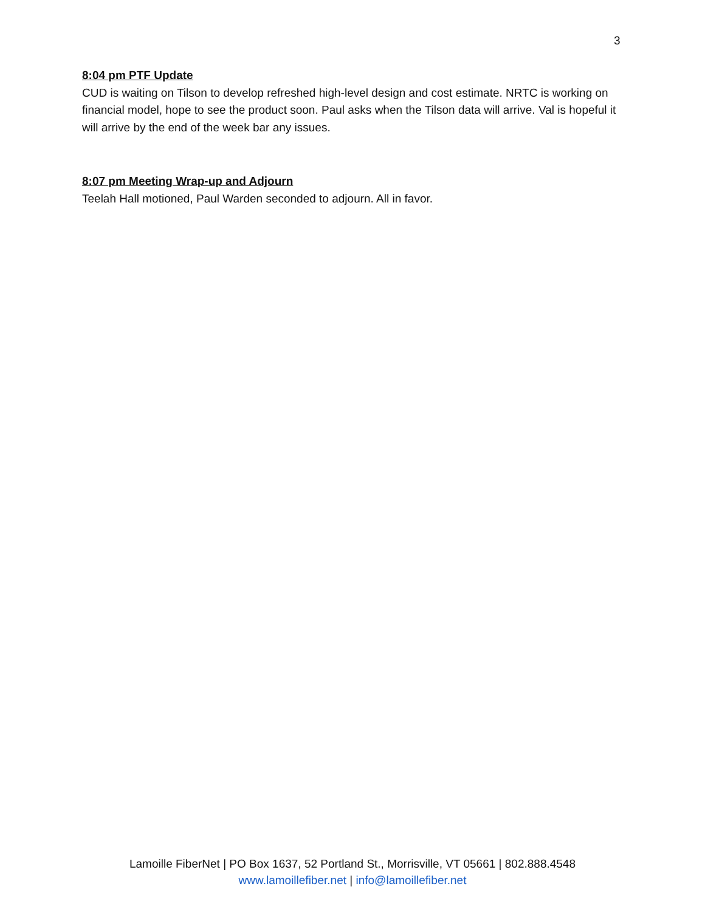3
8:04 pm PTF Update
CUD is waiting on Tilson to develop refreshed high-level design and cost estimate. NRTC is working on financial model, hope to see the product soon. Paul asks when the Tilson data will arrive. Val is hopeful it will arrive by the end of the week bar any issues.
8:07 pm Meeting Wrap-up and Adjourn
Teelah Hall motioned, Paul Warden seconded to adjourn. All in favor.
Lamoille FiberNet | PO Box 1637, 52 Portland St., Morrisville, VT 05661 | 802.888.4548
www.lamoillefiber.net | info@lamoillefiber.net